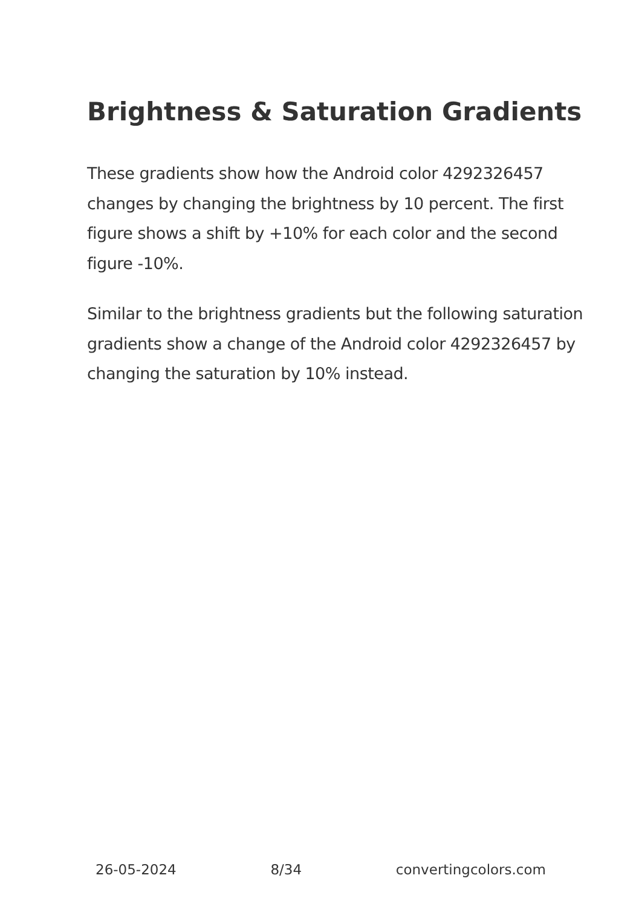Brightness & Saturation Gradients
These gradients show how the Android color 4292326457 changes by changing the brightness by 10 percent. The first figure shows a shift by +10% for each color and the second figure -10%.
Similar to the brightness gradients but the following saturation gradients show a change of the Android color 4292326457 by changing the saturation by 10% instead.
26-05-2024 8/34 convertingcolors.com